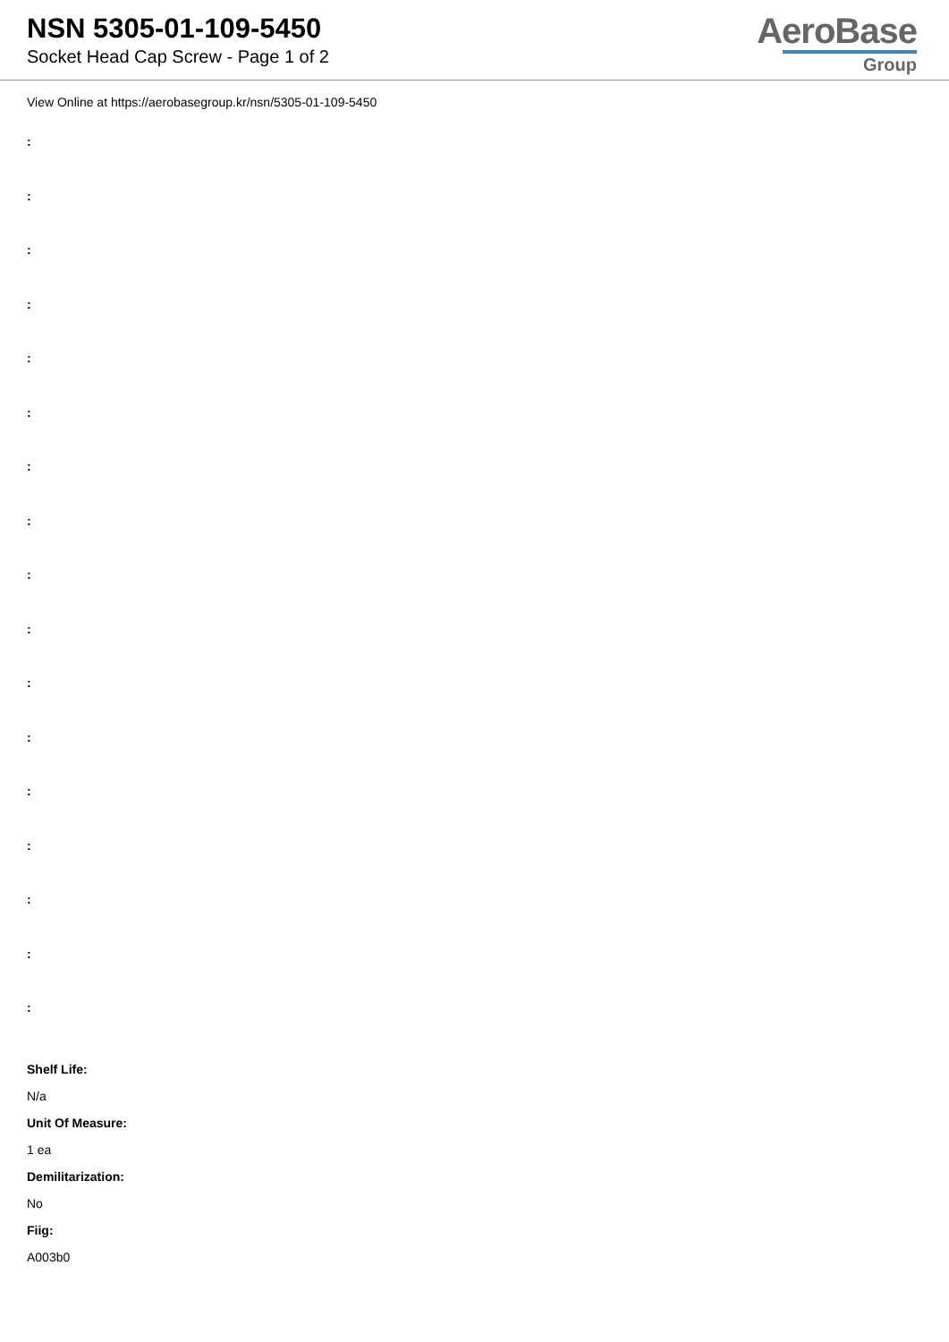NSN 5305-01-109-5450
Socket Head Cap Screw - Page 1 of 2
AeroBase
Group
View Online at https://aerobasegroup.kr/nsn/5305-01-109-5450
:
:
:
:
:
:
:
:
:
:
:
:
:
:
:
:
:
Shelf Life:
N/a
Unit Of Measure:
1 ea
Demilitarization:
No
Fiig:
A003b0